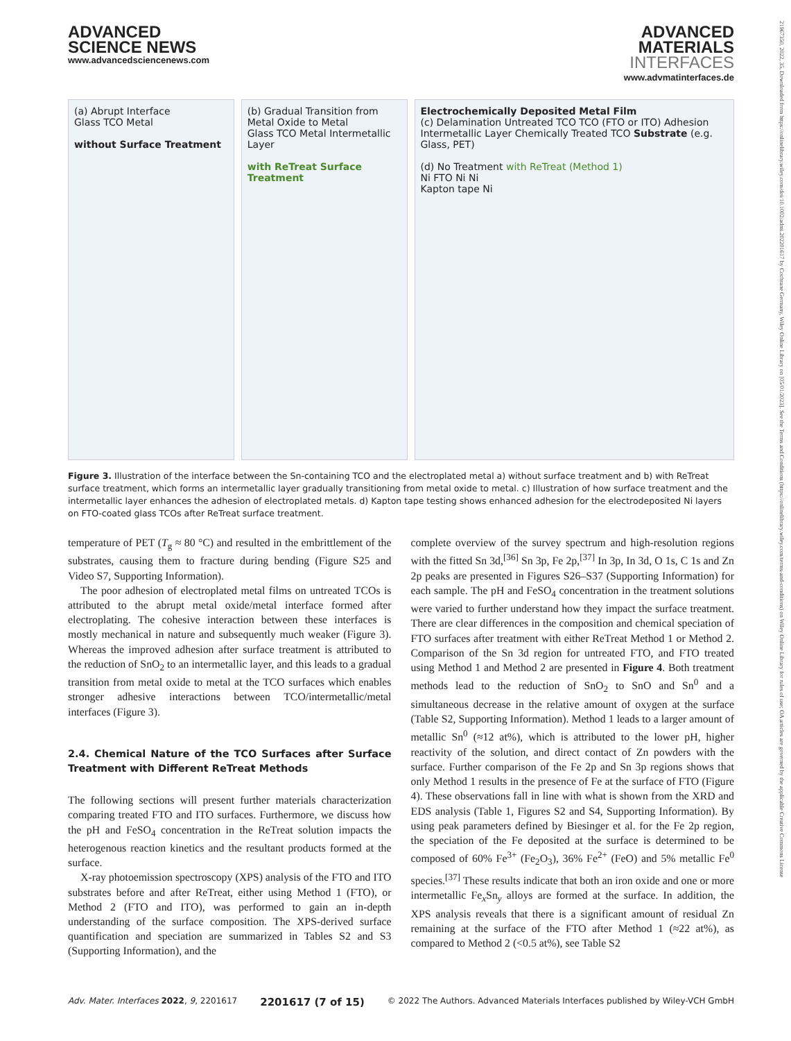ADVANCED
SCIENCE NEWS
www.advancedsciencenews.com
ADVANCED
MATERIALS
INTERFACES
www.advmatinterfaces.de
(a) Abrupt Interface
Glass TCO Metal
without Surface Treatment
(b) Gradual Transition from Metal Oxide to Metal
Glass TCO Metal Intermetallic Layer
with ReTreat Surface Treatment
Electrochemically Deposited Metal Film
(c) Delamination Untreated TCO TCO (FTO or ITO) Adhesion Intermetallic Layer Chemically Treated TCO Substrate (e.g. Glass, PET)
(d) No Treatment with ReTreat (Method 1)
Ni FTO Ni Ni
Kapton tape Ni
Figure 3. Illustration of the interface between the Sn-containing TCO and the electroplated metal a) without surface treatment and b) with ReTreat surface treatment, which forms an intermetallic layer gradually transitioning from metal oxide to metal. c) Illustration of how surface treatment and the intermetallic layer enhances the adhesion of electroplated metals. d) Kapton tape testing shows enhanced adhesion for the electrodeposited Ni layers on FTO-coated glass TCOs after ReTreat surface treatment.
temperature of PET (T<sub>g</sub> ≈ 80 °C) and resulted in the embrittlement of the substrates, causing them to fracture during bending (Figure S25 and Video S7, Supporting Information).
The poor adhesion of electroplated metal films on untreated TCOs is attributed to the abrupt metal oxide/metal interface formed after electroplating. The cohesive interaction between these interfaces is mostly mechanical in nature and subsequently much weaker (Figure 3). Whereas the improved adhesion after surface treatment is attributed to the reduction of SnO<sub>2</sub> to an intermetallic layer, and this leads to a gradual transition from metal oxide to metal at the TCO surfaces which enables stronger adhesive interactions between TCO/intermetallic/metal interfaces (Figure 3).
2.4. Chemical Nature of the TCO Surfaces after Surface Treatment with Different ReTreat Methods
The following sections will present further materials characterization comparing treated FTO and ITO surfaces. Furthermore, we discuss how the pH and FeSO<sub>4</sub> concentration in the ReTreat solution impacts the heterogenous reaction kinetics and the resultant products formed at the surface.
X-ray photoemission spectroscopy (XPS) analysis of the FTO and ITO substrates before and after ReTreat, either using Method 1 (FTO), or Method 2 (FTO and ITO), was performed to gain an in-depth understanding of the surface composition. The XPS-derived surface quantification and speciation are summarized in Tables S2 and S3 (Supporting Information), and the
complete overview of the survey spectrum and high-resolution regions with the fitted Sn 3d,<sup>[36]</sup> Sn 3p, Fe 2p,<sup>[37]</sup> In 3p, In 3d, O 1s, C 1s and Zn 2p peaks are presented in Figures S26–S37 (Supporting Information) for each sample. The pH and FeSO<sub>4</sub> concentration in the treatment solutions were varied to further understand how they impact the surface treatment. There are clear differences in the composition and chemical speciation of FTO surfaces after treatment with either ReTreat Method 1 or Method 2. Comparison of the Sn 3d region for untreated FTO, and FTO treated using Method 1 and Method 2 are presented in Figure 4. Both treatment methods lead to the reduction of SnO<sub>2</sub> to SnO and Sn<sup>0</sup> and a simultaneous decrease in the relative amount of oxygen at the surface (Table S2, Supporting Information). Method 1 leads to a larger amount of metallic Sn<sup>0</sup> (≈12 at%), which is attributed to the lower pH, higher reactivity of the solution, and direct contact of Zn powders with the surface. Further comparison of the Fe 2p and Sn 3p regions shows that only Method 1 results in the presence of Fe at the surface of FTO (Figure 4). These observations fall in line with what is shown from the XRD and EDS analysis (Table 1, Figures S2 and S4, Supporting Information). By using peak parameters defined by Biesinger et al. for the Fe 2p region, the speciation of the Fe deposited at the surface is determined to be composed of 60% Fe<sup>3+</sup> (Fe<sub>2</sub>O<sub>3</sub>), 36% Fe<sup>2+</sup> (FeO) and 5% metallic Fe<sup>0</sup> species.<sup>[37]</sup> These results indicate that both an iron oxide and one or more intermetallic Fe<sub>x</sub>Sn<sub>y</sub> alloys are formed at the surface. In addition, the XPS analysis reveals that there is a significant amount of residual Zn remaining at the surface of the FTO after Method 1 (≈22 at%), as compared to Method 2 (<0.5 at%), see Table S2
Adv. Mater. Interfaces 2022, 9, 2201617 2201617 (7 of 15) © 2022 The Authors. Advanced Materials Interfaces published by Wiley-VCH GmbH
21967350, 2022, 35, Downloaded from https://onlinelibrary.wiley.com/doi/10.1002/admi.202201617 by Cochrane Germany, Wiley Online Library on [05/01/2023]. See the Terms and Conditions (https://onlinelibrary.wiley.com/terms-and-conditions) on Wiley Online Library for rules of use; OA articles are governed by the applicable Creative Commons License